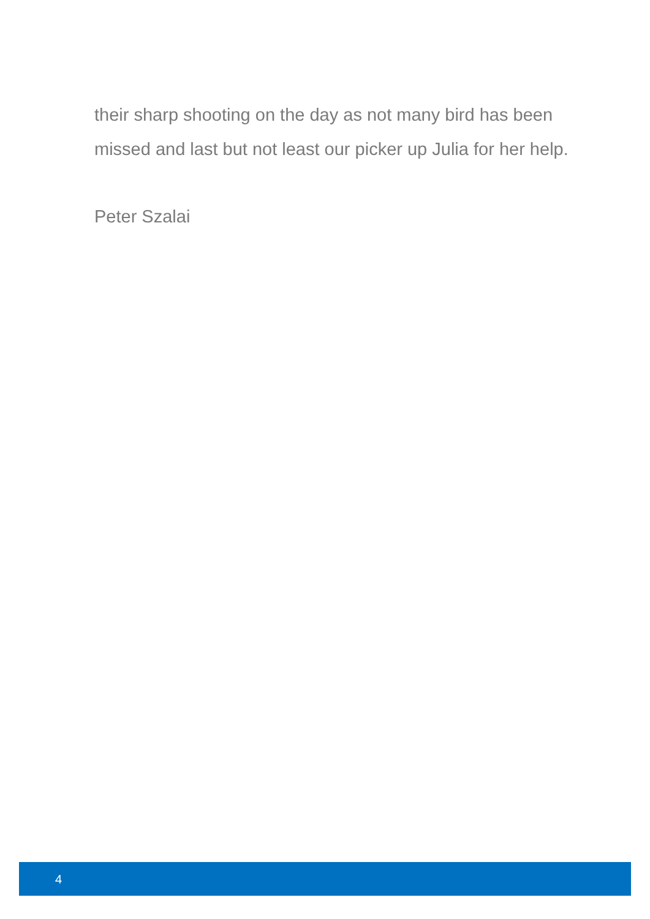their sharp shooting on the day as not many bird has been missed and last but not least our picker up Julia for her help.
Peter Szalai
4